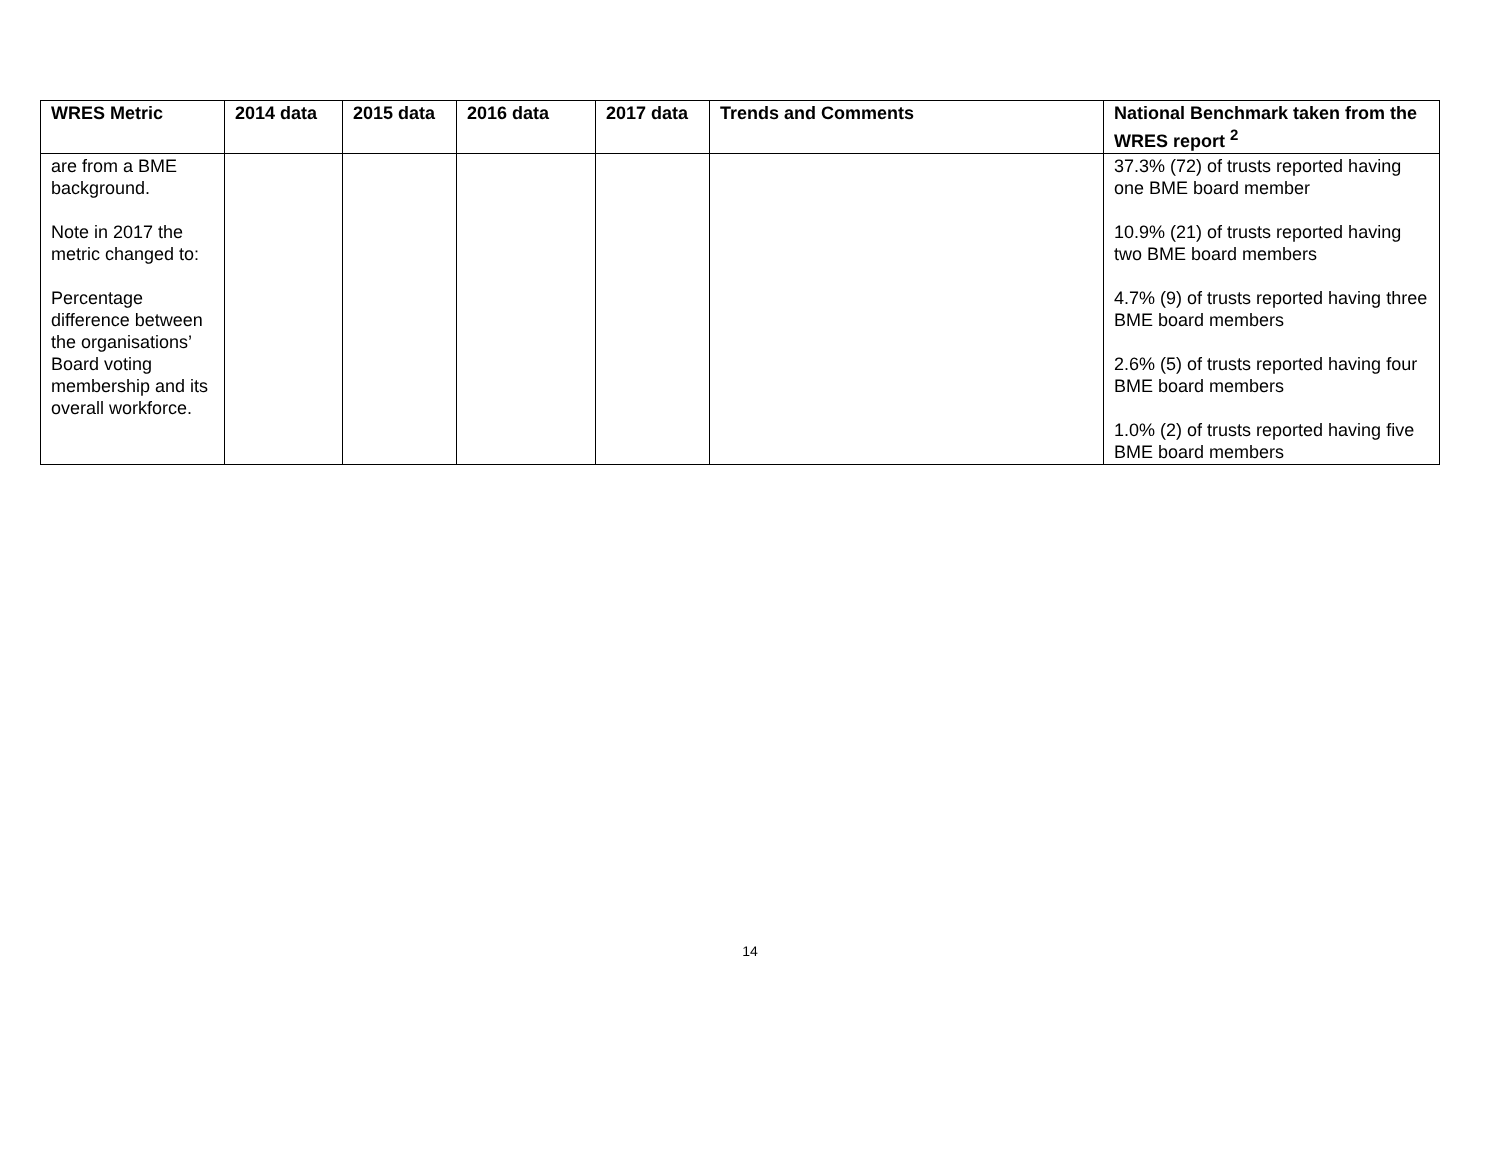| WRES Metric | 2014 data | 2015 data | 2016 data | 2017 data | Trends and Comments | National Benchmark taken from the WRES report <sup>2</sup> |
| --- | --- | --- | --- | --- | --- | --- |
| are from a BME background. Note in 2017 the metric changed to: Percentage difference between the organisations’ Board voting membership and its overall workforce. | | | | | | 37.3% (72) of trusts reported having one BME board member 10.9% (21) of trusts reported having two BME board members 4.7% (9) of trusts reported having three BME board members 2.6% (5) of trusts reported having four BME board members 1.0% (2) of trusts reported having five BME board members |
14